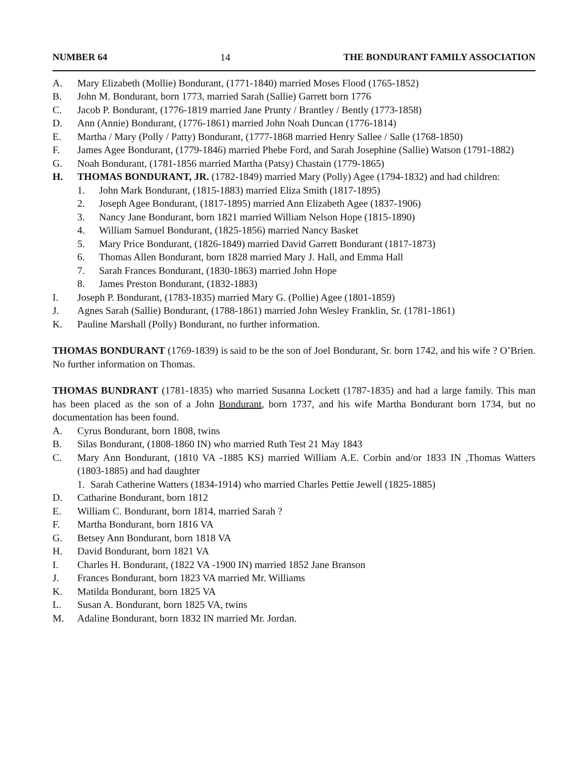NUMBER 64 14 THE BONDURANT FAMILY ASSOCIATION
A. Mary Elizabeth (Mollie) Bondurant, (1771-1840) married Moses Flood (1765-1852)
B. John M. Bondurant, born 1773, married Sarah (Sallie) Garrett born 1776
C. Jacob P. Bondurant, (1776-1819 married Jane Prunty / Brantley / Bently (1773-1858)
D. Ann (Annie) Bondurant, (1776-1861) married John Noah Duncan (1776-1814)
E. Martha / Mary (Polly / Patty) Bondurant, (1777-1868 married Henry Sallee / Salle (1768-1850)
F. James Agee Bondurant, (1779-1846) married Phebe Ford, and Sarah Josephine (Sallie) Watson (1791-1882)
G. Noah Bondurant, (1781-1856 married Martha (Patsy) Chastain (1779-1865)
H. THOMAS BONDURANT, JR. (1782-1849) married Mary (Polly) Agee (1794-1832) and had children:
1. John Mark Bondurant, (1815-1883) married Eliza Smith (1817-1895)
2. Joseph Agee Bondurant, (1817-1895) married Ann Elizabeth Agee (1837-1906)
3. Nancy Jane Bondurant, born 1821 married William Nelson Hope (1815-1890)
4. William Samuel Bondurant, (1825-1856) married Nancy Basket
5. Mary Price Bondurant, (1826-1849) married David Garrett Bondurant (1817-1873)
6. Thomas Allen Bondurant, born 1828 married Mary J. Hall, and Emma Hall
7. Sarah Frances Bondurant, (1830-1863) married John Hope
8. James Preston Bondurant, (1832-1883)
I. Joseph P. Bondurant, (1783-1835) married Mary G. (Pollie) Agee (1801-1859)
J. Agnes Sarah (Sallie) Bondurant, (1788-1861) married John Wesley Franklin, Sr. (1781-1861)
K. Pauline Marshall (Polly) Bondurant, no further information.
THOMAS BONDURANT (1769-1839) is said to be the son of Joel Bondurant, Sr. born 1742, and his wife ? O’Brien. No further information on Thomas.
THOMAS BUNDRANT (1781-1835) who married Susanna Lockett (1787-1835) and had a large family. This man has been placed as the son of a John Bondurant, born 1737, and his wife Martha Bondurant born 1734, but no documentation has been found.
A. Cyrus Bondurant, born 1808, twins
B. Silas Bondurant, (1808-1860 IN) who married Ruth Test 21 May 1843
C. Mary Ann Bondurant, (1810 VA -1885 KS) married William A.E. Corbin and/or 1833 IN ,Thomas Watters (1803-1885) and had daughter
1. Sarah Catherine Watters (1834-1914) who married Charles Pettie Jewell (1825-1885)
D. Catharine Bondurant, born 1812
E. William C. Bondurant, born 1814, married Sarah ?
F. Martha Bondurant, born 1816 VA
G. Betsey Ann Bondurant, born 1818 VA
H. David Bondurant, born 1821 VA
I. Charles H. Bondurant, (1822 VA -1900 IN) married 1852 Jane Branson
J. Frances Bondurant, born 1823 VA married Mr. Williams
K. Matilda Bondurant, born 1825 VA
L. Susan A. Bondurant, born 1825 VA, twins
M. Adaline Bondurant, born 1832 IN married Mr. Jordan.